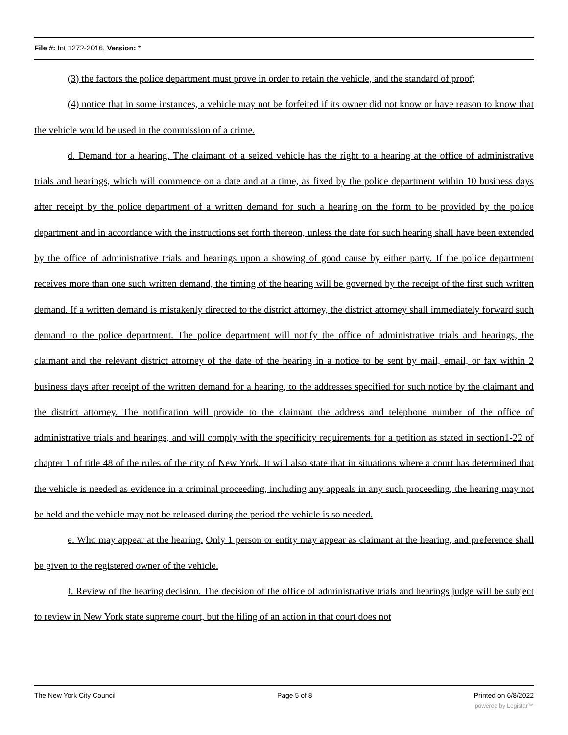File #: Int 1272-2016, Version: *
(3) the factors the police department must prove in order to retain the vehicle, and the standard of proof;
(4) notice that in some instances, a vehicle may not be forfeited if its owner did not know or have reason to know that the vehicle would be used in the commission of a crime.
d. Demand for a hearing. The claimant of a seized vehicle has the right to a hearing at the office of administrative trials and hearings, which will commence on a date and at a time, as fixed by the police department within 10 business days after receipt by the police department of a written demand for such a hearing on the form to be provided by the police department and in accordance with the instructions set forth thereon, unless the date for such hearing shall have been extended by the office of administrative trials and hearings upon a showing of good cause by either party. If the police department receives more than one such written demand, the timing of the hearing will be governed by the receipt of the first such written demand. If a written demand is mistakenly directed to the district attorney, the district attorney shall immediately forward such demand to the police department. The police department will notify the office of administrative trials and hearings, the claimant and the relevant district attorney of the date of the hearing in a notice to be sent by mail, email, or fax within 2 business days after receipt of the written demand for a hearing, to the addresses specified for such notice by the claimant and the district attorney. The notification will provide to the claimant the address and telephone number of the office of administrative trials and hearings, and will comply with the specificity requirements for a petition as stated in section1-22 of chapter 1 of title 48 of the rules of the city of New York. It will also state that in situations where a court has determined that the vehicle is needed as evidence in a criminal proceeding, including any appeals in any such proceeding, the hearing may not be held and the vehicle may not be released during the period the vehicle is so needed.
e. Who may appear at the hearing. Only 1 person or entity may appear as claimant at the hearing, and preference shall be given to the registered owner of the vehicle.
f. Review of the hearing decision. The decision of the office of administrative trials and hearings judge will be subject to review in New York state supreme court, but the filing of an action in that court does not
The New York City Council Page 5 of 8 Printed on 6/8/2022
powered by Legistar™